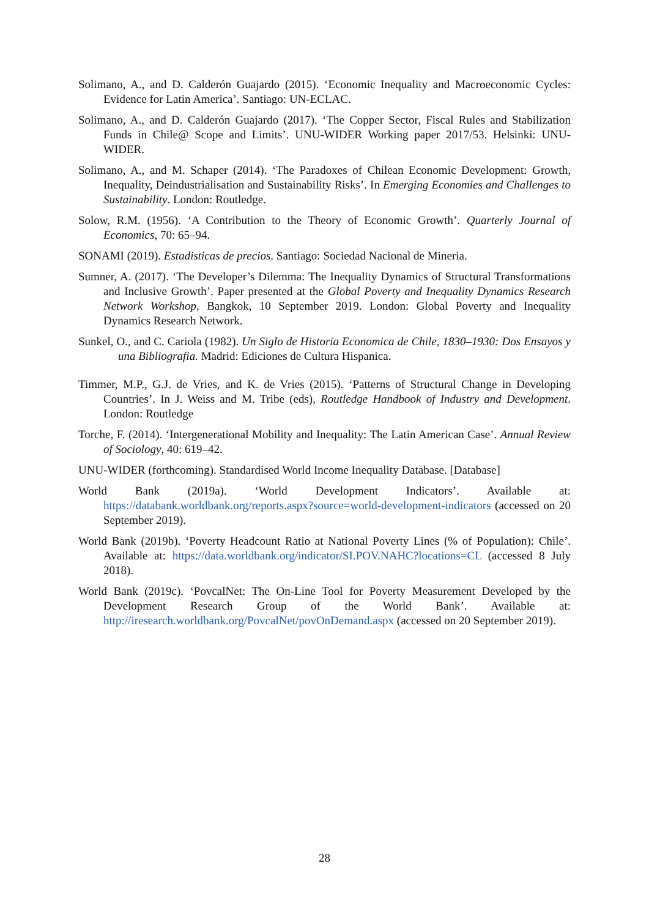Solimano, A., and D. Calderón Guajardo (2015). ‘Economic Inequality and Macroeconomic Cycles: Evidence for Latin America’. Santiago: UN-ECLAC.
Solimano, A., and D. Calderón Guajardo (2017). ‘The Copper Sector, Fiscal Rules and Stabilization Funds in Chile@ Scope and Limits’. UNU-WIDER Working paper 2017/53. Helsinki: UNU-WIDER.
Solimano, A., and M. Schaper (2014). ‘The Paradoxes of Chilean Economic Development: Growth, Inequality, Deindustrialisation and Sustainability Risks’. In Emerging Economies and Challenges to Sustainability. London: Routledge.
Solow, R.M. (1956). ‘A Contribution to the Theory of Economic Growth’. Quarterly Journal of Economics, 70: 65–94.
SONAMI (2019). Estadisticas de precios. Santiago: Sociedad Nacional de Mineria.
Sumner, A. (2017). ‘The Developer’s Dilemma: The Inequality Dynamics of Structural Transformations and Inclusive Growth’. Paper presented at the Global Poverty and Inequality Dynamics Research Network Workshop, Bangkok, 10 September 2019. London: Global Poverty and Inequality Dynamics Research Network.
Sunkel, O., and C. Cariola (1982). Un Siglo de Historia Economica de Chile, 1830–1930: Dos Ensayos y una Bibliografia. Madrid: Ediciones de Cultura Hispanica.
Timmer, M.P., G.J. de Vries, and K. de Vries (2015). ‘Patterns of Structural Change in Developing Countries’. In J. Weiss and M. Tribe (eds), Routledge Handbook of Industry and Development. London: Routledge
Torche, F. (2014). ‘Intergenerational Mobility and Inequality: The Latin American Case’. Annual Review of Sociology, 40: 619–42.
UNU-WIDER (forthcoming). Standardised World Income Inequality Database. [Database]
World Bank (2019a). ‘World Development Indicators’. Available at: https://databank.worldbank.org/reports.aspx?source=world-development-indicators (accessed on 20 September 2019).
World Bank (2019b). ‘Poverty Headcount Ratio at National Poverty Lines (% of Population): Chile’. Available at: https://data.worldbank.org/indicator/SI.POV.NAHC?locations=CL (accessed 8 July 2018).
World Bank (2019c). ‘PovcalNet: The On-Line Tool for Poverty Measurement Developed by the Development Research Group of the World Bank’. Available at: http://iresearch.worldbank.org/PovcalNet/povOnDemand.aspx (accessed on 20 September 2019).
28